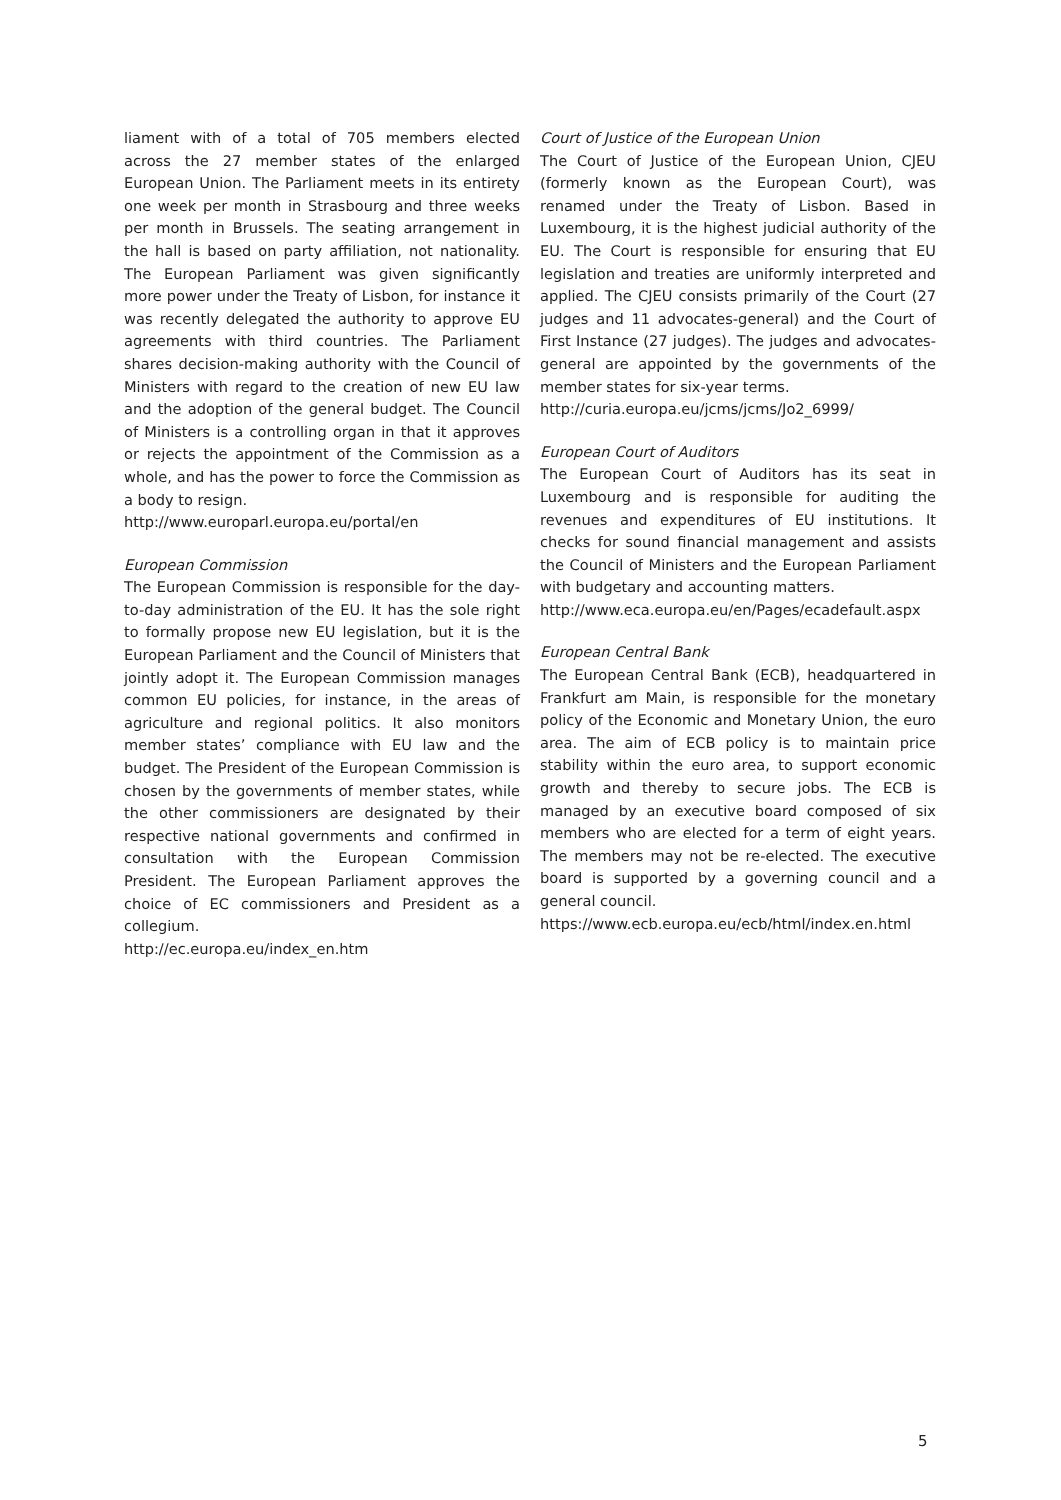liament with of a total of 705 members elected across the 27 member states of the enlarged European Union. The Parliament meets in its entirety one week per month in Strasbourg and three weeks per month in Brussels. The seating arrangement in the hall is based on party affiliation, not nationality. The European Parliament was given significantly more power under the Treaty of Lisbon, for instance it was recently delegated the authority to approve EU agreements with third countries. The Parliament shares decision-making authority with the Council of Ministers with regard to the creation of new EU law and the adoption of the general budget. The Council of Ministers is a controlling organ in that it approves or rejects the appointment of the Commission as a whole, and has the power to force the Commission as a body to resign.
http://www.europarl.europa.eu/portal/en
European Commission
The European Commission is responsible for the day-to-day administration of the EU. It has the sole right to formally propose new EU legislation, but it is the European Parliament and the Council of Ministers that jointly adopt it. The European Commission manages common EU policies, for instance, in the areas of agriculture and regional politics. It also monitors member states’ compliance with EU law and the budget. The President of the European Commission is chosen by the governments of member states, while the other commissioners are designated by their respective national governments and confirmed in consultation with the European Commission President. The European Parliament approves the choice of EC commissioners and President as a collegium.
http://ec.europa.eu/index_en.htm
Court of Justice of the European Union
The Court of Justice of the European Union, CJEU (formerly known as the European Court), was renamed under the Treaty of Lisbon. Based in Luxembourg, it is the highest judicial authority of the EU. The Court is responsible for ensuring that EU legislation and treaties are uniformly interpreted and applied. The CJEU consists primarily of the Court (27 judges and 11 advocates-general) and the Court of First Instance (27 judges). The judges and advocates-general are appointed by the governments of the member states for six-year terms.
http://curia.europa.eu/jcms/jcms/Jo2_6999/
European Court of Auditors
The European Court of Auditors has its seat in Luxembourg and is responsible for auditing the revenues and expenditures of EU institutions. It checks for sound financial management and assists the Council of Ministers and the European Parliament with budgetary and accounting matters.
http://www.eca.europa.eu/en/Pages/ecadefault.aspx
European Central Bank
The European Central Bank (ECB), headquartered in Frankfurt am Main, is responsible for the monetary policy of the Economic and Monetary Union, the euro area. The aim of ECB policy is to maintain price stability within the euro area, to support economic growth and thereby to secure jobs. The ECB is managed by an executive board composed of six members who are elected for a term of eight years. The members may not be re-elected. The executive board is supported by a governing council and a general council.
https://www.ecb.europa.eu/ecb/html/index.en.html
5